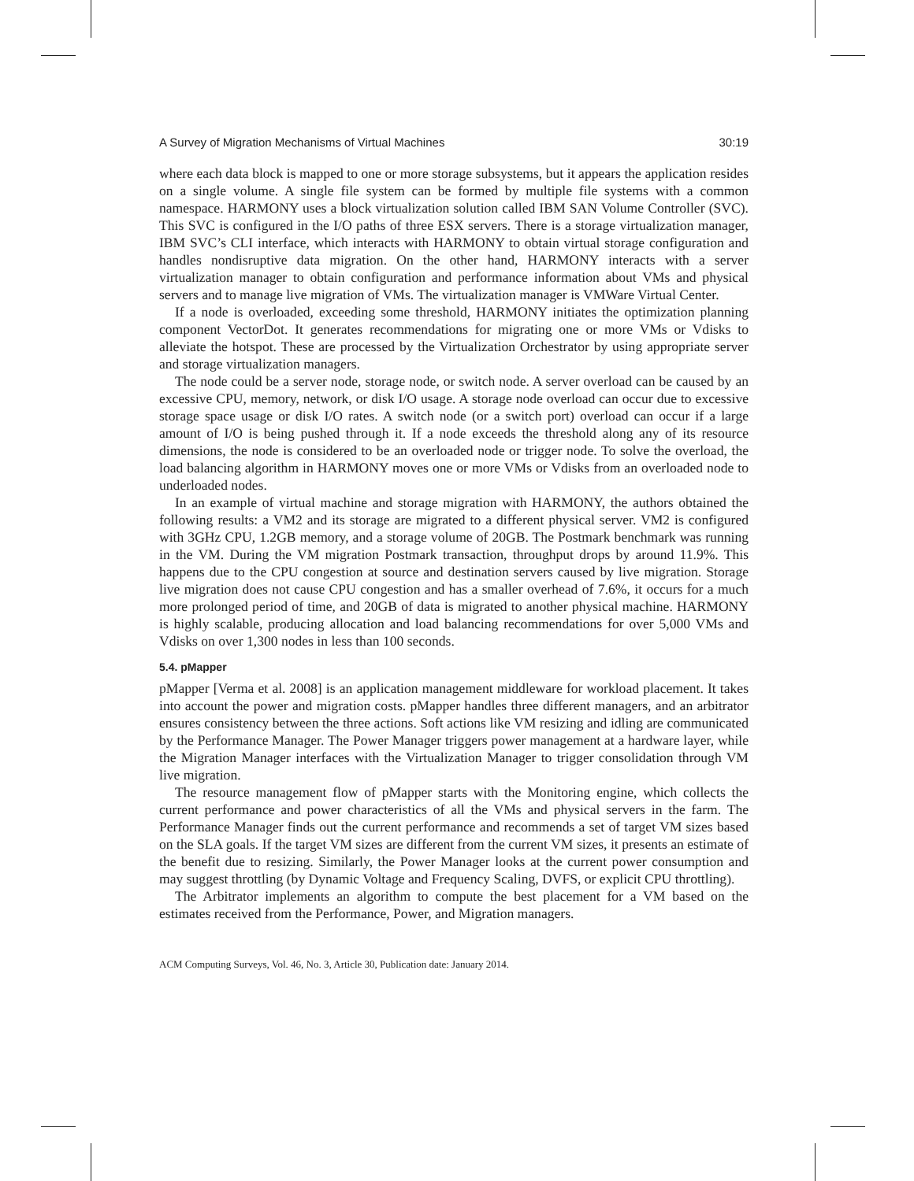A Survey of Migration Mechanisms of Virtual Machines 30:19
where each data block is mapped to one or more storage subsystems, but it appears the application resides on a single volume. A single file system can be formed by multiple file systems with a common namespace. HARMONY uses a block virtualization solution called IBM SAN Volume Controller (SVC). This SVC is configured in the I/O paths of three ESX servers. There is a storage virtualization manager, IBM SVC’s CLI interface, which interacts with HARMONY to obtain virtual storage configuration and handles nondisruptive data migration. On the other hand, HARMONY interacts with a server virtualization manager to obtain configuration and performance information about VMs and physical servers and to manage live migration of VMs. The virtualization manager is VMWare Virtual Center.
If a node is overloaded, exceeding some threshold, HARMONY initiates the optimization planning component VectorDot. It generates recommendations for migrating one or more VMs or Vdisks to alleviate the hotspot. These are processed by the Virtualization Orchestrator by using appropriate server and storage virtualization managers.
The node could be a server node, storage node, or switch node. A server overload can be caused by an excessive CPU, memory, network, or disk I/O usage. A storage node overload can occur due to excessive storage space usage or disk I/O rates. A switch node (or a switch port) overload can occur if a large amount of I/O is being pushed through it. If a node exceeds the threshold along any of its resource dimensions, the node is considered to be an overloaded node or trigger node. To solve the overload, the load balancing algorithm in HARMONY moves one or more VMs or Vdisks from an overloaded node to underloaded nodes.
In an example of virtual machine and storage migration with HARMONY, the authors obtained the following results: a VM2 and its storage are migrated to a different physical server. VM2 is configured with 3GHz CPU, 1.2GB memory, and a storage volume of 20GB. The Postmark benchmark was running in the VM. During the VM migration Postmark transaction, throughput drops by around 11.9%. This happens due to the CPU congestion at source and destination servers caused by live migration. Storage live migration does not cause CPU congestion and has a smaller overhead of 7.6%, it occurs for a much more prolonged period of time, and 20GB of data is migrated to another physical machine. HARMONY is highly scalable, producing allocation and load balancing recommendations for over 5,000 VMs and Vdisks on over 1,300 nodes in less than 100 seconds.
5.4. pMapper
pMapper [Verma et al. 2008] is an application management middleware for workload placement. It takes into account the power and migration costs. pMapper handles three different managers, and an arbitrator ensures consistency between the three actions. Soft actions like VM resizing and idling are communicated by the Performance Manager. The Power Manager triggers power management at a hardware layer, while the Migration Manager interfaces with the Virtualization Manager to trigger consolidation through VM live migration.
The resource management flow of pMapper starts with the Monitoring engine, which collects the current performance and power characteristics of all the VMs and physical servers in the farm. The Performance Manager finds out the current performance and recommends a set of target VM sizes based on the SLA goals. If the target VM sizes are different from the current VM sizes, it presents an estimate of the benefit due to resizing. Similarly, the Power Manager looks at the current power consumption and may suggest throttling (by Dynamic Voltage and Frequency Scaling, DVFS, or explicit CPU throttling).
The Arbitrator implements an algorithm to compute the best placement for a VM based on the estimates received from the Performance, Power, and Migration managers.
ACM Computing Surveys, Vol. 46, No. 3, Article 30, Publication date: January 2014.